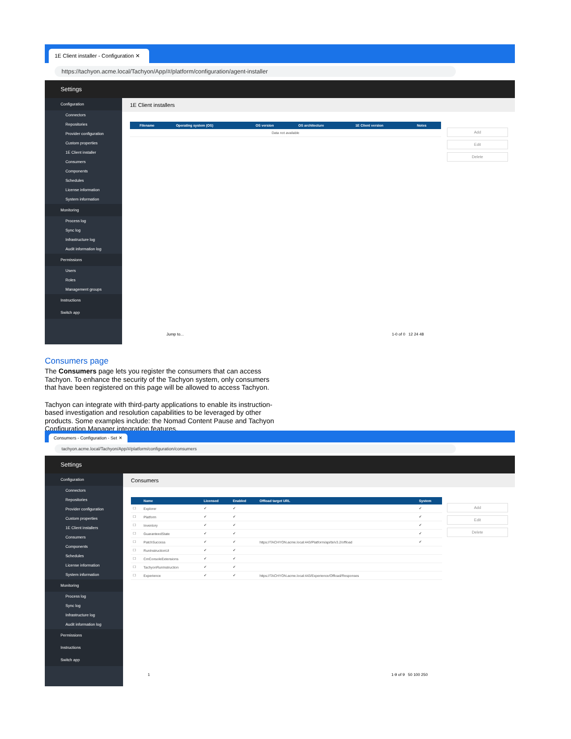1E Client installer - Configuration ✕
https://tachyon.acme.local/Tachyon/App/#/platform/configuration/agent-installer
Settings
Configuration
Connectors
Repositories
Provider configuration
Custom properties
1E Client installer
Consumers
Components
Schedules
License information
System information
Monitoring
Process log
Sync log
Infrastructure log
Audit information log
Permissions
Users
Roles
Management groups
Instructions
Switch app
1E Client installers
| | Filename | Operating system (OS) | OS version | OS architecture | 1E Client version | Notes |
| --- | --- | --- | --- | --- | --- | --- |
| Data not available | | | | | | |
Add
Edit
Delete
Jump to... 1-0 of 0 12 24 48
Consumers page
The Consumers page lets you register the consumers that can access Tachyon. To enhance the security of the Tachyon system, only consumers that have been registered on this page will be allowed to access Tachyon.
Tachyon can integrate with third-party applications to enable its instruction-based investigation and resolution capabilities to be leveraged by other products. Some examples include: the Nomad Content Pause and Tachyon Configuration Manager integration features.
Consumers - Configuration - Set ✕
tachyon.acme.local/Tachyon/App/#/platform/configuration/consumers
Settings
Configuration
Connectors
Repositories
Provider configuration
Custom properties
1E Client installers
Consumers
Components
Schedules
License information
System information
Monitoring
Process log
Sync log
Infrastructure log
Audit information log
Permissions
Instructions
Switch app
Consumers
| | Name | Licensed | Enabled | Offload target URL | System |
| --- | --- | --- | --- | --- | --- |
| ☐ | Explorer | ✔ | ✔ | | ✔ |
| ☐ | Platform | ✔ | ✔ | | ✔ |
| ☐ | Inventory | ✔ | ✔ | | ✔ |
| ☐ | GuaranteedState | ✔ | ✔ | | ✔ |
| ☐ | PatchSuccess | ✔ | ✔ | https://TACHYON.acme.local:443/Platform/api/bi/v3.2/offload | ✔ |
| ☐ | RunInstructionUI | ✔ | ✔ | | |
| ☐ | CmConsoleExtensions | ✔ | ✔ | | |
| ☐ | TachyonRunInstruction | ✔ | ✔ | | |
| ☐ | Experience | ✔ | ✔ | https://TACHYON.acme.local:443/Experience/Offload/Responses | |
Add
Edit
Delete
1 1-9 of 9 50 100 250